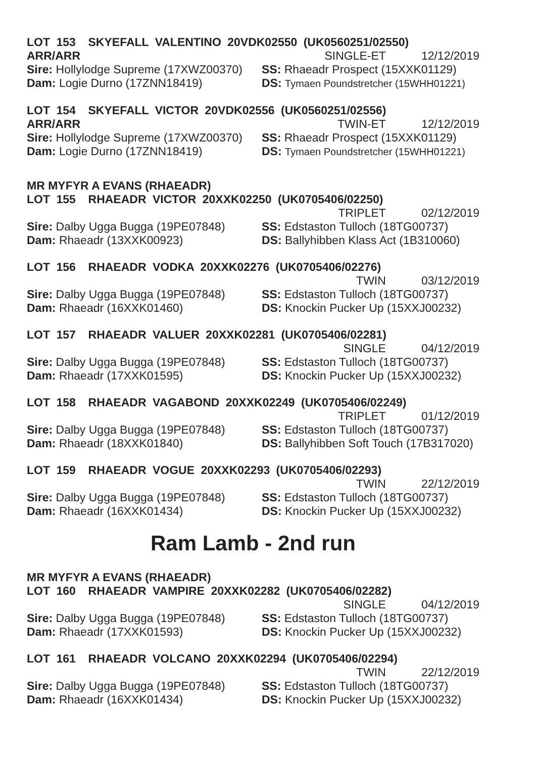LOT 153 SKYEFALL VALENTINO 20VDK02550 (UK0560251/02550)
ARR/ARR SINGLE-ET 12/12/2019
Sire: Hollylodge Supreme (17XWZ00370)
SS: Rhaeadr Prospect (15XXK01129)
Dam: Logie Durno (17ZNN18419) DS: Tymaen Poundstretcher (15WHH01221)
LOT 154 SKYEFALL VICTOR 20VDK02556 (UK0560251/02556)
ARR/ARR TWIN-ET 12/12/2019
Sire: Hollylodge Supreme (17XWZ00370)
SS: Rhaeadr Prospect (15XXK01129)
Dam: Logie Durno (17ZNN18419) DS: Tymaen Poundstretcher (15WHH01221)
MR MYFYR A EVANS (RHAEADR)
LOT 155 RHAEADR VICTOR 20XXK02250 (UK0705406/02250)
TRIPLET 02/12/2019
Sire: Dalby Ugga Bugga (19PE07848)
SS: Edstaston Tulloch (18TG00737)
Dam: Rhaeadr (13XXK00923) DS: Ballyhibben Klass Act (1B310060)
LOT 156 RHAEADR VODKA 20XXK02276 (UK0705406/02276)
TWIN 03/12/2019
Sire: Dalby Ugga Bugga (19PE07848)
SS: Edstaston Tulloch (18TG00737)
Dam: Rhaeadr (16XXK01460) DS: Knockin Pucker Up (15XXJ00232)
LOT 157 RHAEADR VALUER 20XXK02281 (UK0705406/02281)
SINGLE 04/12/2019
Sire: Dalby Ugga Bugga (19PE07848)
SS: Edstaston Tulloch (18TG00737)
Dam: Rhaeadr (17XXK01595) DS: Knockin Pucker Up (15XXJ00232)
LOT 158 RHAEADR VAGABOND 20XXK02249 (UK0705406/02249)
TRIPLET 01/12/2019
Sire: Dalby Ugga Bugga (19PE07848)
SS: Edstaston Tulloch (18TG00737)
Dam: Rhaeadr (18XXK01840) DS: Ballyhibben Soft Touch (17B317020)
LOT 159 RHAEADR VOGUE 20XXK02293 (UK0705406/02293)
TWIN 22/12/2019
Sire: Dalby Ugga Bugga (19PE07848)
SS: Edstaston Tulloch (18TG00737)
Dam: Rhaeadr (16XXK01434) DS: Knockin Pucker Up (15XXJ00232)
Ram Lamb - 2nd run
MR MYFYR A EVANS (RHAEADR)
LOT 160 RHAEADR VAMPIRE 20XXK02282 (UK0705406/02282)
SINGLE 04/12/2019
Sire: Dalby Ugga Bugga (19PE07848)
SS: Edstaston Tulloch (18TG00737)
Dam: Rhaeadr (17XXK01593) DS: Knockin Pucker Up (15XXJ00232)
LOT 161 RHAEADR VOLCANO 20XXK02294 (UK0705406/02294)
TWIN 22/12/2019
Sire: Dalby Ugga Bugga (19PE07848)
SS: Edstaston Tulloch (18TG00737)
Dam: Rhaeadr (16XXK01434) DS: Knockin Pucker Up (15XXJ00232)